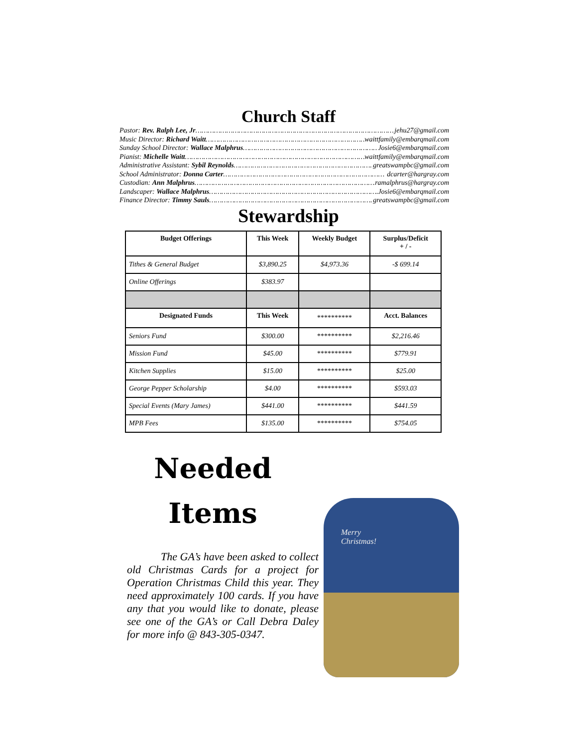Church Staff
Pastor: Rev. Ralph Lee, Jr …………………………………………………………………………………… jehu27@gmail.com
Music Director: Richard Waitt …………………………………………………………………………… waittfamily@embarqmail.com
Sunday School Director: Wallace Malphrus ………………………………………………………… Josie6@embarqmail.com
Pianist: Michelle Waitt …………………………………………………………………………… waittfamily@embarqmail.com
Administrative Assistant: Sybil Reynolds …………………………………………………………… greatswampbc@gmail.com
School Administrator: Donna Carter …………………………………………………………………… dcarter@hargray.com
Custodian: Ann Malphrus ……………………………………………………………………………… ramalphrus@hargray.com
Landscaper: Wallace Malphrus ………………………………………………………………………… Josie6@embarqmail.com
Finance Director: Timmy Sauls ………………………………………………………………………… greatswampbc@gmail.com
Stewardship
| Budget Offerings | This Week | Weekly Budget | Surplus/Deficit + / - |
| --- | --- | --- | --- |
| Tithes & General Budget | $3,890.25 | $4,973.36 | -$ 699.14 |
| Online Offerings | $383.97 | | |
| Designated Funds | This Week | ********** | Acct. Balances |
| Seniors Fund | $300.00 | ********** | $2,216.46 |
| Mission Fund | $45.00 | ********** | $779.91 |
| Kitchen Supplies | $15.00 | ********** | $25.00 |
| George Pepper Scholarship | $4.00 | ********** | $593.03 |
| Special Events (Mary James) | $441.00 | ********** | $441.59 |
| MPB Fees | $135.00 | ********** | $754.05 |
Needed
Items
The GA’s have been asked to collect old Christmas Cards for a project for Operation Christmas Child this year. They need approximately 100 cards. If you have any that you would like to donate, please see one of the GA’s or Call Debra Daley for more info @ 843-305-0347.
Merry
Christmas!